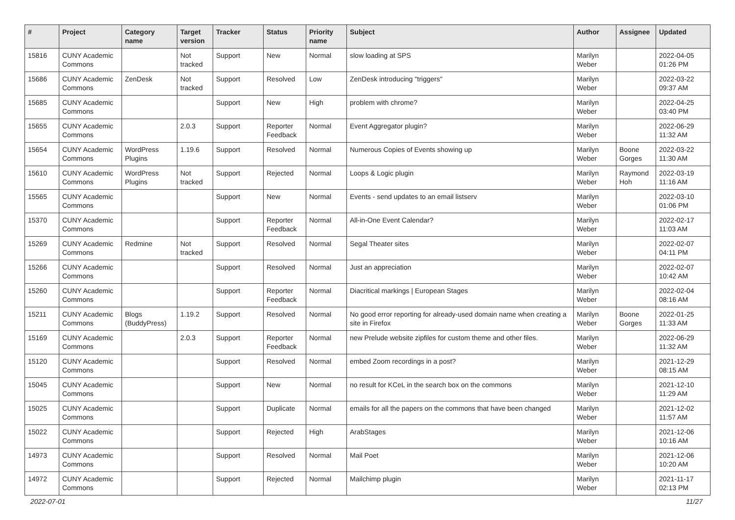| # | Project | Category name | Target version | Tracker | Status | Priority name | Subject | Author | Assignee | Updated |
| --- | --- | --- | --- | --- | --- | --- | --- | --- | --- | --- |
| 15816 | CUNY Academic Commons | | Not tracked | Support | New | Normal | slow loading at SPS | Marilyn Weber | | 2022-04-05 01:26 PM |
| 15686 | CUNY Academic Commons | ZenDesk | Not tracked | Support | Resolved | Low | ZenDesk introducing "triggers" | Marilyn Weber | | 2022-03-22 09:37 AM |
| 15685 | CUNY Academic Commons | | | Support | New | High | problem with chrome? | Marilyn Weber | | 2022-04-25 03:40 PM |
| 15655 | CUNY Academic Commons | | 2.0.3 | Support | Reporter Feedback | Normal | Event Aggregator plugin? | Marilyn Weber | | 2022-06-29 11:32 AM |
| 15654 | CUNY Academic Commons | WordPress Plugins | 1.19.6 | Support | Resolved | Normal | Numerous Copies of Events showing up | Marilyn Weber | Boone Gorges | 2022-03-22 11:30 AM |
| 15610 | CUNY Academic Commons | WordPress Plugins | Not tracked | Support | Rejected | Normal | Loops & Logic plugin | Marilyn Weber | Raymond Hoh | 2022-03-19 11:16 AM |
| 15565 | CUNY Academic Commons | | | Support | New | Normal | Events - send updates to an email listserv | Marilyn Weber | | 2022-03-10 01:06 PM |
| 15370 | CUNY Academic Commons | | | Support | Reporter Feedback | Normal | All-in-One Event Calendar? | Marilyn Weber | | 2022-02-17 11:03 AM |
| 15269 | CUNY Academic Commons | Redmine | Not tracked | Support | Resolved | Normal | Segal Theater sites | Marilyn Weber | | 2022-02-07 04:11 PM |
| 15266 | CUNY Academic Commons | | | Support | Resolved | Normal | Just an appreciation | Marilyn Weber | | 2022-02-07 10:42 AM |
| 15260 | CUNY Academic Commons | | | Support | Reporter Feedback | Normal | Diacritical markings / European Stages | Marilyn Weber | | 2022-02-04 08:16 AM |
| 15211 | CUNY Academic Commons | Blogs (BuddyPress) | 1.19.2 | Support | Resolved | Normal | No good error reporting for already-used domain name when creating a site in Firefox | Marilyn Weber | Boone Gorges | 2022-01-25 11:33 AM |
| 15169 | CUNY Academic Commons | | 2.0.3 | Support | Reporter Feedback | Normal | new Prelude website zipfiles for custom theme and other files. | Marilyn Weber | | 2022-06-29 11:32 AM |
| 15120 | CUNY Academic Commons | | | Support | Resolved | Normal | embed Zoom recordings in a post? | Marilyn Weber | | 2021-12-29 08:15 AM |
| 15045 | CUNY Academic Commons | | | Support | New | Normal | no result for KCeL in the search box on the commons | Marilyn Weber | | 2021-12-10 11:29 AM |
| 15025 | CUNY Academic Commons | | | Support | Duplicate | Normal | emails for all the papers on the commons that have been changed | Marilyn Weber | | 2021-12-02 11:57 AM |
| 15022 | CUNY Academic Commons | | | Support | Rejected | High | ArabStages | Marilyn Weber | | 2021-12-06 10:16 AM |
| 14973 | CUNY Academic Commons | | | Support | Resolved | Normal | Mail Poet | Marilyn Weber | | 2021-12-06 10:20 AM |
| 14972 | CUNY Academic Commons | | | Support | Rejected | Normal | Mailchimp plugin | Marilyn Weber | | 2021-11-17 02:13 PM |
2022-07-01 11/27